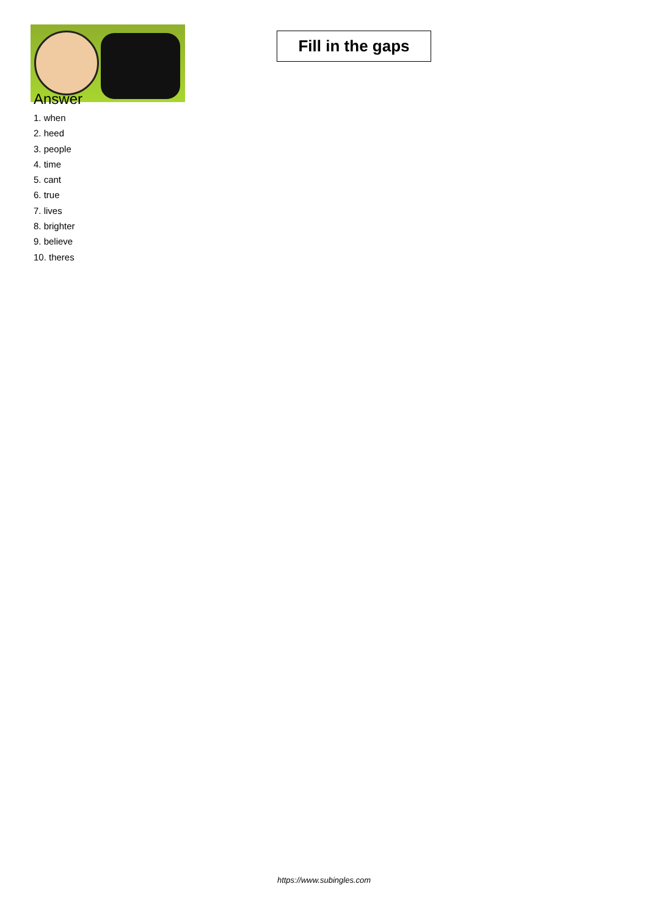Fill in the gaps
Answer
1. when
2. heed
3. people
4. time
5. cant
6. true
7. lives
8. brighter
9. believe
10. theres
https://www.subingles.com